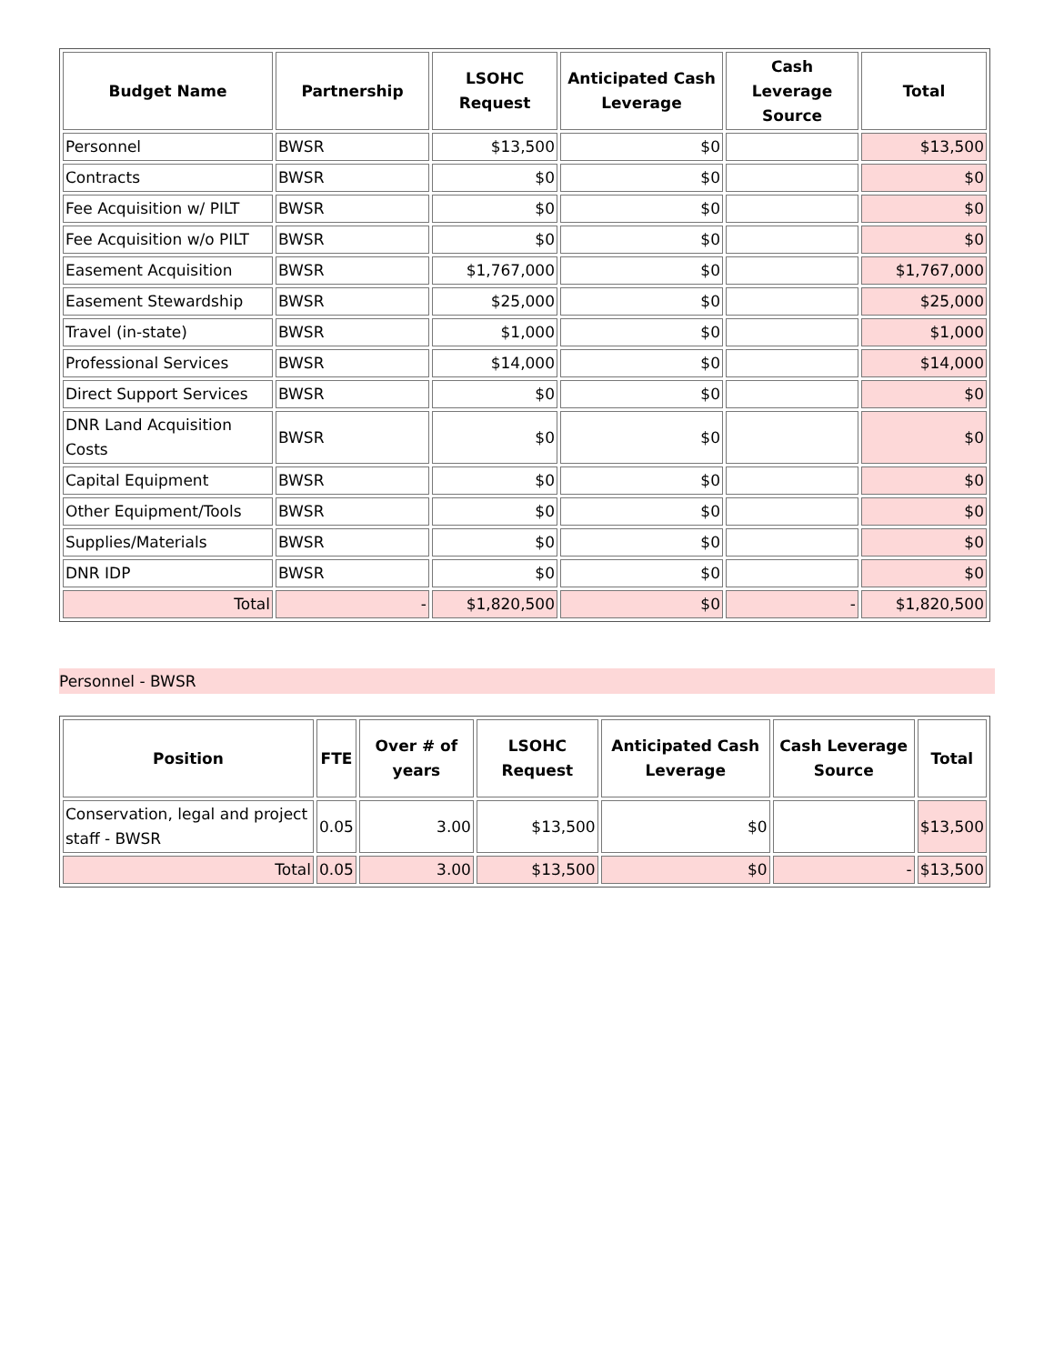| Budget Name | Partnership | LSOHC Request | Anticipated Cash Leverage | Cash Leverage Source | Total |
| --- | --- | --- | --- | --- | --- |
| Personnel | BWSR | $13,500 | $0 | | $13,500 |
| Contracts | BWSR | $0 | $0 | | $0 |
| Fee Acquisition w/ PILT | BWSR | $0 | $0 | | $0 |
| Fee Acquisition w/o PILT | BWSR | $0 | $0 | | $0 |
| Easement Acquisition | BWSR | $1,767,000 | $0 | | $1,767,000 |
| Easement Stewardship | BWSR | $25,000 | $0 | | $25,000 |
| Travel (in-state) | BWSR | $1,000 | $0 | | $1,000 |
| Professional Services | BWSR | $14,000 | $0 | | $14,000 |
| Direct Support Services | BWSR | $0 | $0 | | $0 |
| DNR Land Acquisition Costs | BWSR | $0 | $0 | | $0 |
| Capital Equipment | BWSR | $0 | $0 | | $0 |
| Other Equipment/Tools | BWSR | $0 | $0 | | $0 |
| Supplies/Materials | BWSR | $0 | $0 | | $0 |
| DNR IDP | BWSR | $0 | $0 | | $0 |
| Total | - | $1,820,500 | $0 | - | $1,820,500 |
Personnel - BWSR
| Position | FTE | Over # of years | LSOHC Request | Anticipated Cash Leverage | Cash Leverage Source | Total |
| --- | --- | --- | --- | --- | --- | --- |
| Conservation, legal and project staff - BWSR | 0.05 | 3.00 | $13,500 | $0 | | $13,500 |
| Total | 0.05 | 3.00 | $13,500 | $0 | - | $13,500 |